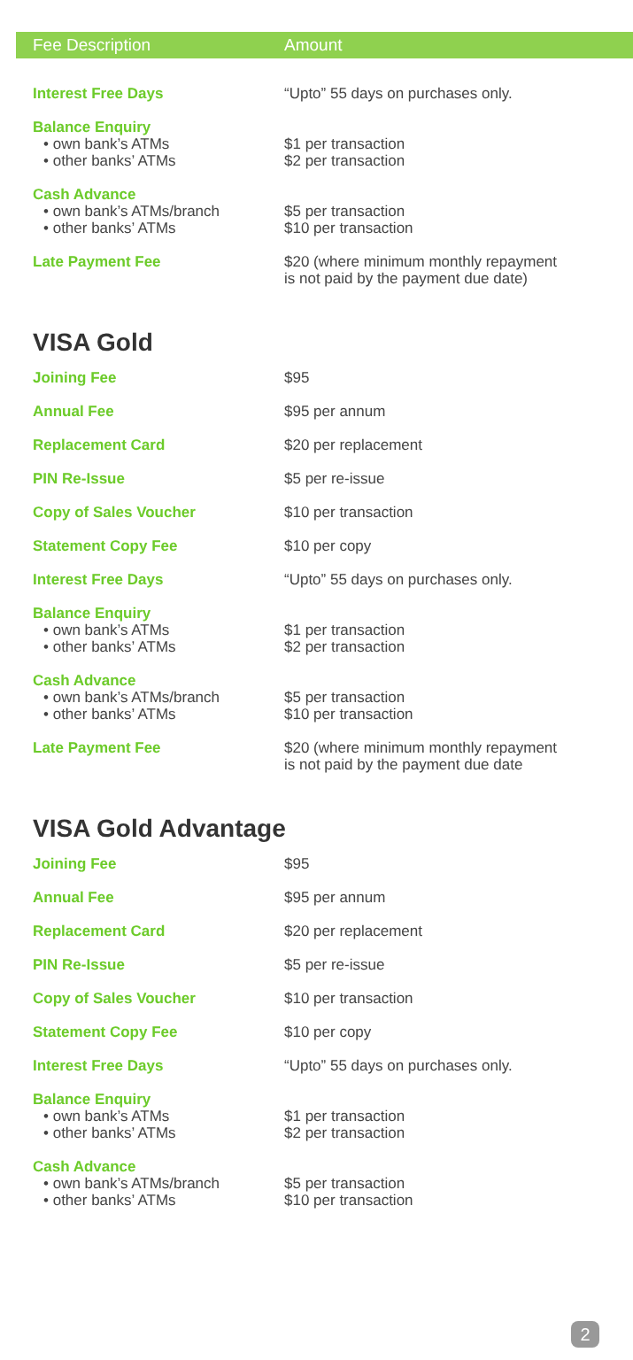| Fee Description | Amount |
| --- | --- |
| Interest Free Days | “Upto” 55 days on purchases only. |
| Balance Enquiry • own bank’s ATMs • other banks’ ATMs | $1 per transaction $2 per transaction |
| Cash Advance • own bank’s ATMs/branch • other banks’ ATMs | $5 per transaction $10 per transaction |
| Late Payment Fee | $20 (where minimum monthly repayment is not paid by the payment due date) |
VISA Gold
| Joining Fee | $95 |
| Annual Fee | $95 per annum |
| Replacement Card | $20 per replacement |
| PIN Re-Issue | $5 per re-issue |
| Copy of Sales Voucher | $10 per transaction |
| Statement Copy Fee | $10 per copy |
| Interest Free Days | “Upto” 55 days on purchases only. |
| Balance Enquiry • own bank’s ATMs • other banks’ ATMs | $1 per transaction $2 per transaction |
| Cash Advance • own bank’s ATMs/branch • other banks’ ATMs | $5 per transaction $10 per transaction |
| Late Payment Fee | $20 (where minimum monthly repayment is not paid by the payment due date |
VISA Gold Advantage
| Joining Fee | $95 |
| Annual Fee | $95 per annum |
| Replacement Card | $20 per replacement |
| PIN Re-Issue | $5 per re-issue |
| Copy of Sales Voucher | $10 per transaction |
| Statement Copy Fee | $10 per copy |
| Interest Free Days | “Upto” 55 days on purchases only. |
| Balance Enquiry • own bank’s ATMs • other banks’ ATMs | $1 per transaction $2 per transaction |
| Cash Advance • own bank’s ATMs/branch • other banks’ ATMs | $5 per transaction $10 per transaction |
2